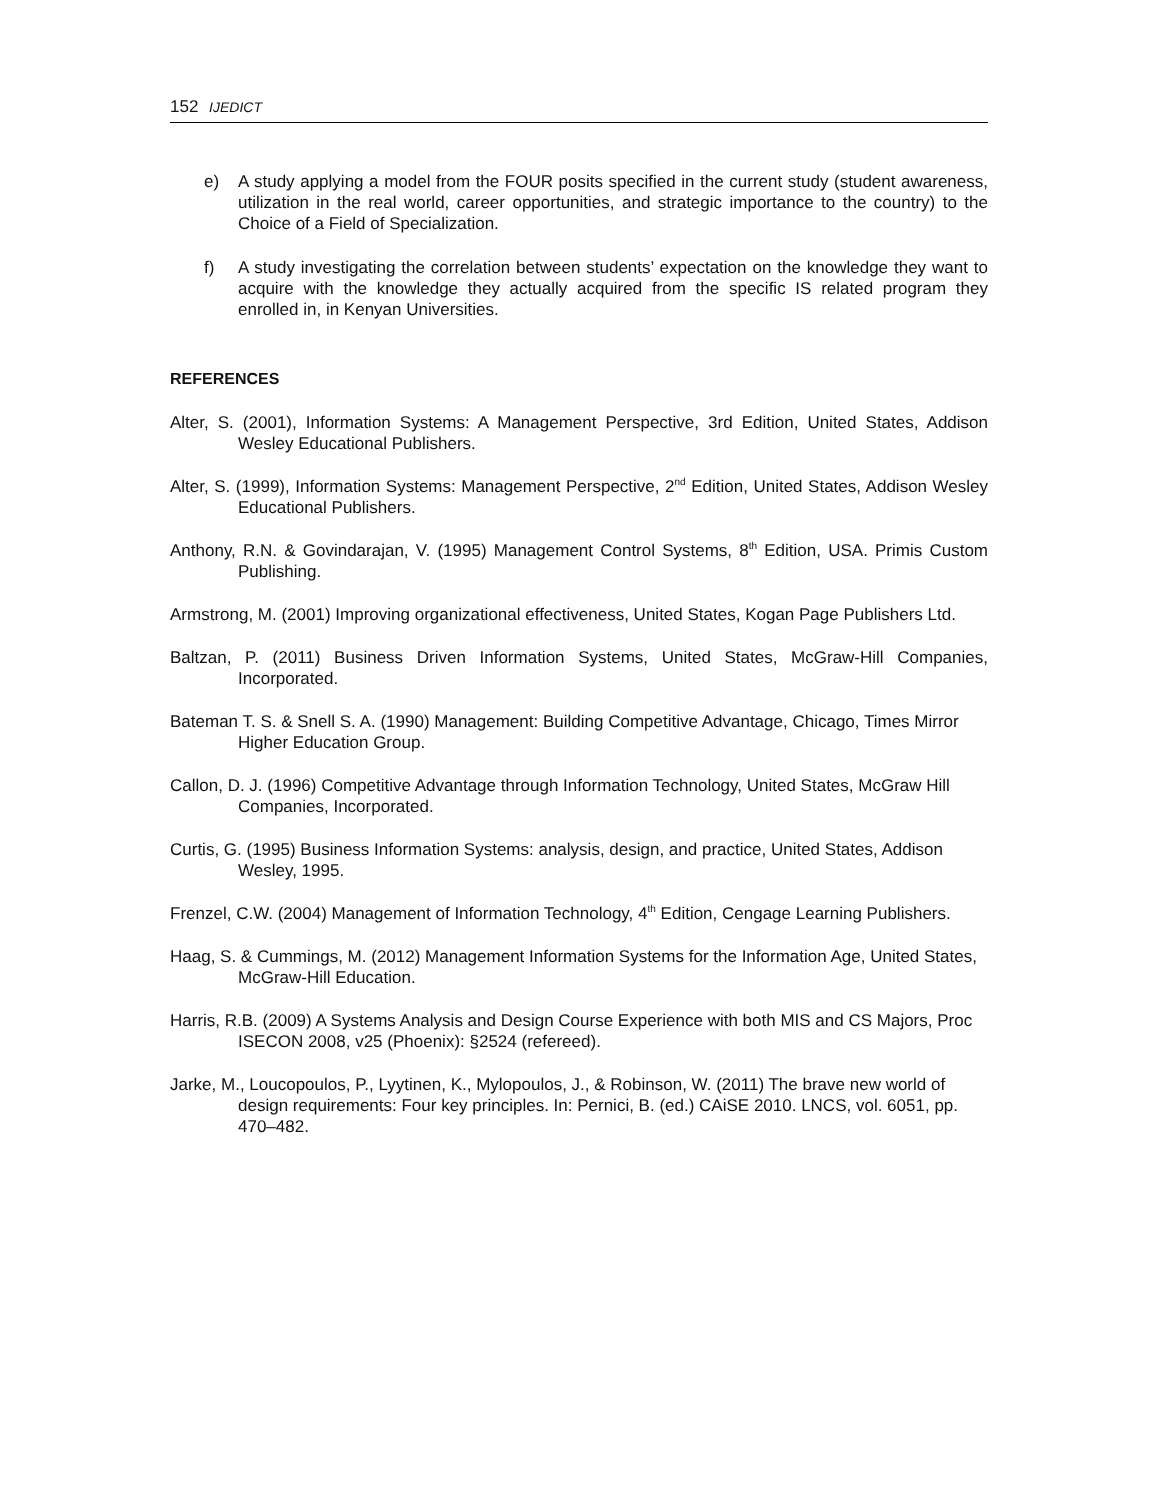152 IJEDICT
e) A study applying a model from the FOUR posits specified in the current study (student awareness, utilization in the real world, career opportunities, and strategic importance to the country) to the Choice of a Field of Specialization.
f) A study investigating the correlation between students’ expectation on the knowledge they want to acquire with the knowledge they actually acquired from the specific IS related program they enrolled in, in Kenyan Universities.
REFERENCES
Alter, S. (2001), Information Systems: A Management Perspective, 3rd Edition, United States, Addison Wesley Educational Publishers.
Alter, S. (1999), Information Systems: Management Perspective, 2<sup>nd</sup> Edition, United States, Addison Wesley Educational Publishers.
Anthony, R.N. & Govindarajan, V. (1995) Management Control Systems, 8<sup>th</sup> Edition, USA. Primis Custom Publishing.
Armstrong, M. (2001) Improving organizational effectiveness, United States, Kogan Page Publishers Ltd.
Baltzan, P. (2011) Business Driven Information Systems, United States, McGraw-Hill Companies, Incorporated.
Bateman T. S. & Snell S. A. (1990) Management: Building Competitive Advantage, Chicago, Times Mirror Higher Education Group.
Callon, D. J. (1996) Competitive Advantage through Information Technology, United States, McGraw Hill Companies, Incorporated.
Curtis, G. (1995) Business Information Systems: analysis, design, and practice, United States, Addison Wesley, 1995.
Frenzel, C.W. (2004) Management of Information Technology, 4<sup>th</sup> Edition, Cengage Learning Publishers.
Haag, S. & Cummings, M. (2012) Management Information Systems for the Information Age, United States, McGraw-Hill Education.
Harris, R.B. (2009) A Systems Analysis and Design Course Experience with both MIS and CS Majors, Proc ISECON 2008, v25 (Phoenix): §2524 (refereed).
Jarke, M., Loucopoulos, P., Lyytinen, K., Mylopoulos, J., & Robinson, W. (2011) The brave new world of design requirements: Four key principles. In: Pernici, B. (ed.) CAiSE 2010. LNCS, vol. 6051, pp. 470–482.